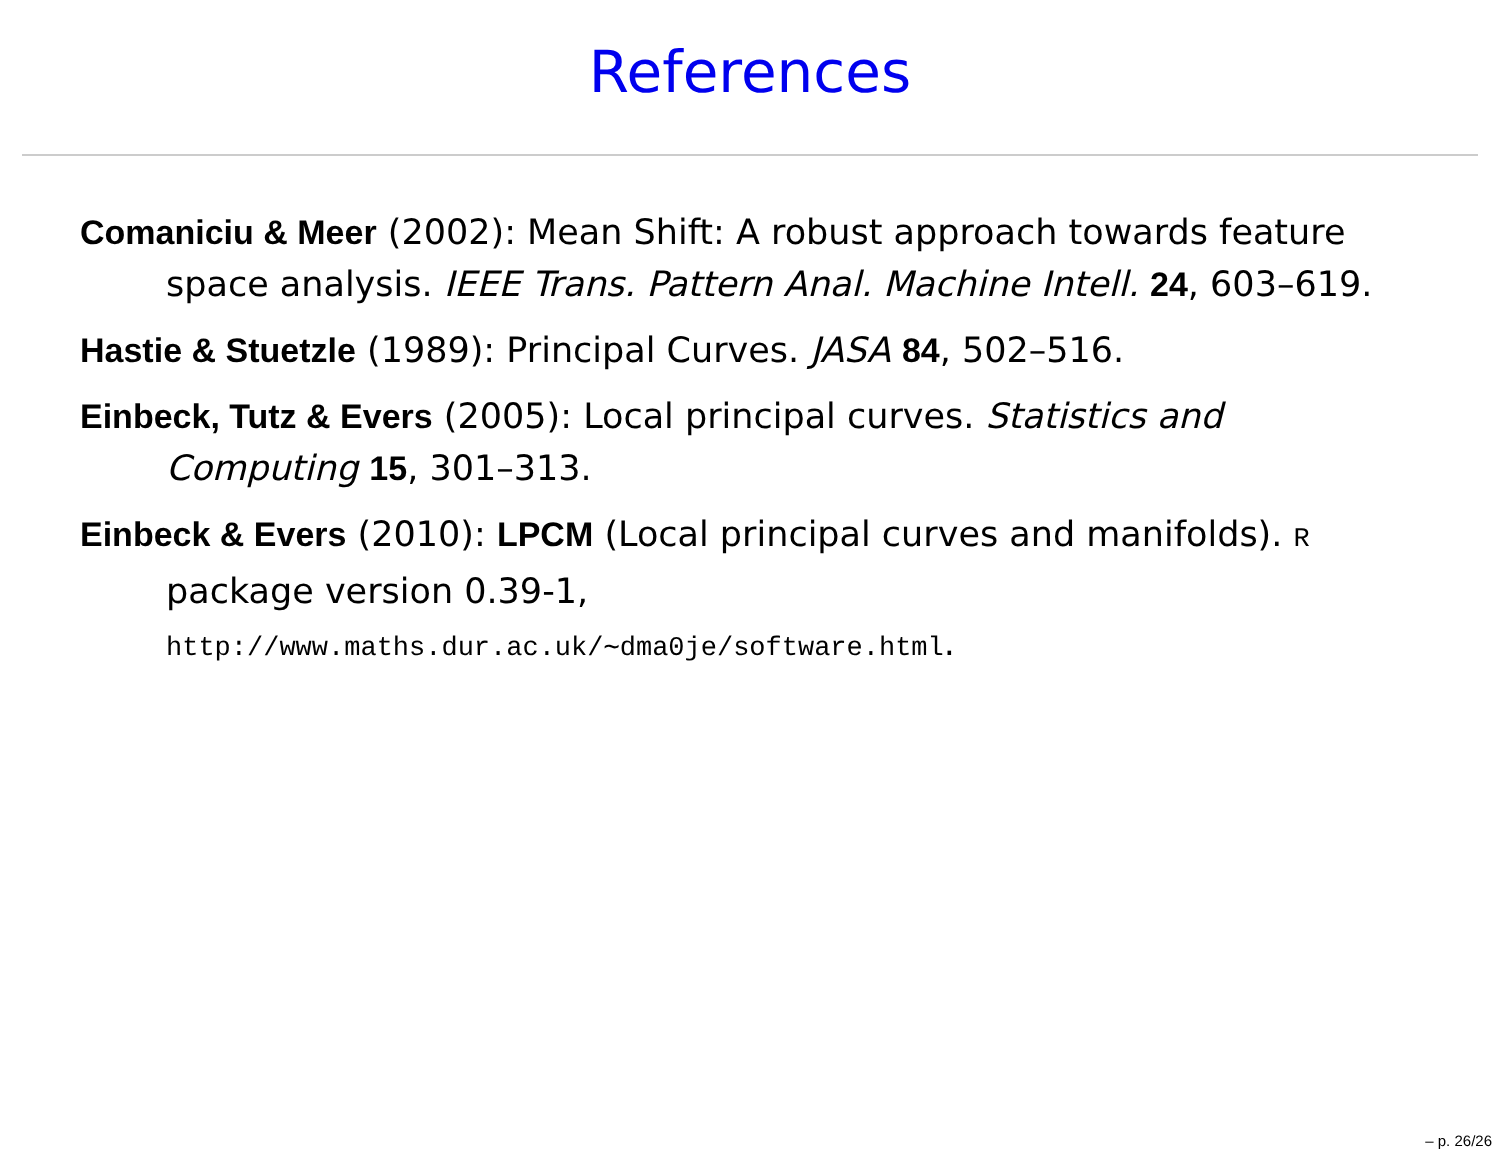References
Comaniciu & Meer (2002): Mean Shift: A robust approach towards feature space analysis. IEEE Trans. Pattern Anal. Machine Intell. 24, 603–619.
Hastie & Stuetzle (1989): Principal Curves. JASA 84, 502–516.
Einbeck, Tutz & Evers (2005): Local principal curves. Statistics and Computing 15, 301–313.
Einbeck & Evers (2010): LPCM (Local principal curves and manifolds). R package version 0.39-1,
http://www.maths.dur.ac.uk/∼dma0je/software.html.
– p. 26/26